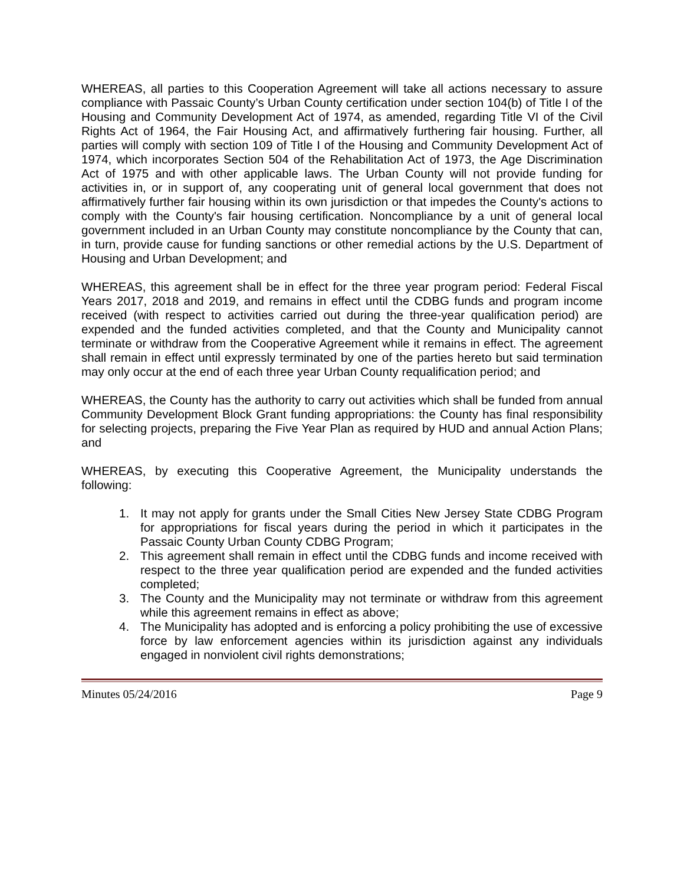WHEREAS, all parties to this Cooperation Agreement will take all actions necessary to assure compliance with Passaic County’s Urban County certification under section 104(b) of Title I of the Housing and Community Development Act of 1974, as amended, regarding Title VI of the Civil Rights Act of 1964, the Fair Housing Act, and affirmatively furthering fair housing. Further, all parties will comply with section 109 of Title I of the Housing and Community Development Act of 1974, which incorporates Section 504 of the Rehabilitation Act of 1973, the Age Discrimination Act of 1975 and with other applicable laws. The Urban County will not provide funding for activities in, or in support of, any cooperating unit of general local government that does not affirmatively further fair housing within its own jurisdiction or that impedes the County's actions to comply with the County's fair housing certification. Noncompliance by a unit of general local government included in an Urban County may constitute noncompliance by the County that can, in turn, provide cause for funding sanctions or other remedial actions by the U.S. Department of Housing and Urban Development; and
WHEREAS, this agreement shall be in effect for the three year program period: Federal Fiscal Years 2017, 2018 and 2019, and remains in effect until the CDBG funds and program income received (with respect to activities carried out during the three-year qualification period) are expended and the funded activities completed, and that the County and Municipality cannot terminate or withdraw from the Cooperative Agreement while it remains in effect. The agreement shall remain in effect until expressly terminated by one of the parties hereto but said termination may only occur at the end of each three year Urban County requalification period; and
WHEREAS, the County has the authority to carry out activities which shall be funded from annual Community Development Block Grant funding appropriations: the County has final responsibility for selecting projects, preparing the Five Year Plan as required by HUD and annual Action Plans; and
WHEREAS, by executing this Cooperative Agreement, the Municipality understands the following:
1. It may not apply for grants under the Small Cities New Jersey State CDBG Program for appropriations for fiscal years during the period in which it participates in the Passaic County Urban County CDBG Program;
2. This agreement shall remain in effect until the CDBG funds and income received with respect to the three year qualification period are expended and the funded activities completed;
3. The County and the Municipality may not terminate or withdraw from this agreement while this agreement remains in effect as above;
4. The Municipality has adopted and is enforcing a policy prohibiting the use of excessive force by law enforcement agencies within its jurisdiction against any individuals engaged in nonviolent civil rights demonstrations;
Minutes 05/24/2016 Page 9